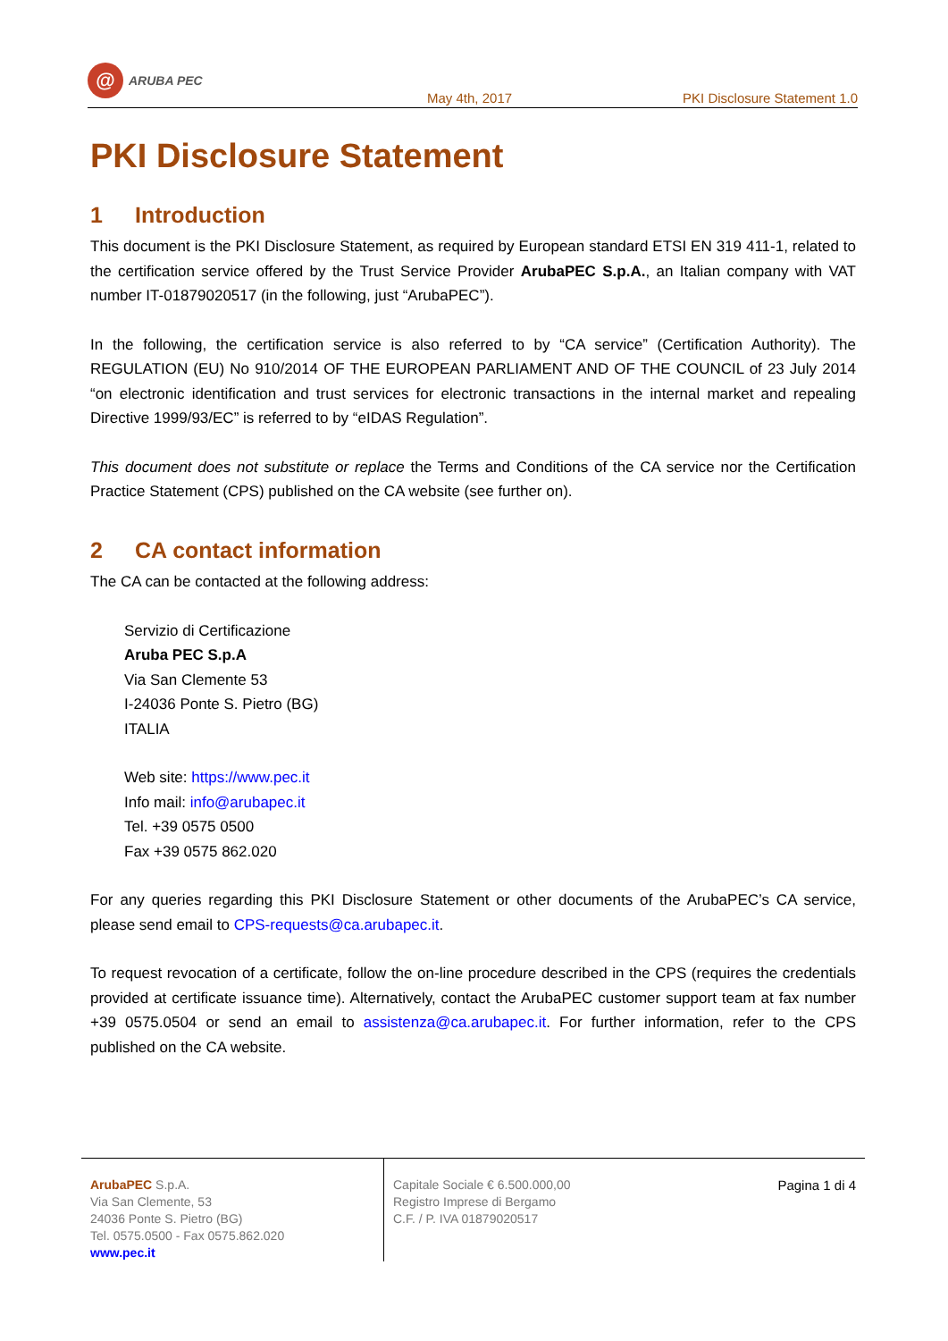@
ARUBA PEC
May 4th, 2017
PKI Disclosure Statement 1.0
PKI Disclosure Statement
1 Introduction
This document is the PKI Disclosure Statement, as required by European standard ETSI EN 319 411-1, related to the certification service offered by the Trust Service Provider ArubaPEC S.p.A., an Italian company with VAT number IT-01879020517 (in the following, just “ArubaPEC”).
In the following, the certification service is also referred to by “CA service” (Certification Authority). The REGULATION (EU) No 910/2014 OF THE EUROPEAN PARLIAMENT AND OF THE COUNCIL of 23 July 2014 “on electronic identification and trust services for electronic transactions in the internal market and repealing Directive 1999/93/EC” is referred to by “eIDAS Regulation”.
This document does not substitute or replace the Terms and Conditions of the CA service nor the Certification Practice Statement (CPS) published on the CA website (see further on).
2 CA contact information
The CA can be contacted at the following address:
Servizio di Certificazione
Aruba PEC S.p.A
Via San Clemente 53
I-24036 Ponte S. Pietro (BG)
ITALIA
Web site: https://www.pec.it
Info mail: info@arubapec.it
Tel. +39 0575 0500
Fax +39 0575 862.020
For any queries regarding this PKI Disclosure Statement or other documents of the ArubaPEC’s CA service, please send email to CPS-requests@ca.arubapec.it.
To request revocation of a certificate, follow the on-line procedure described in the CPS (requires the credentials provided at certificate issuance time). Alternatively, contact the ArubaPEC customer support team at fax number +39 0575.0504 or send an email to assistenza@ca.arubapec.it. For further information, refer to the CPS published on the CA website.
ArubaPEC S.p.A.
Via San Clemente, 53
24036 Ponte S. Pietro (BG)
Tel. 0575.0500 - Fax 0575.862.020
www.pec.it
Capitale Sociale € 6.500.000,00
Registro Imprese di Bergamo
C.F. / P. IVA 01879020517
Pagina 1 di 4